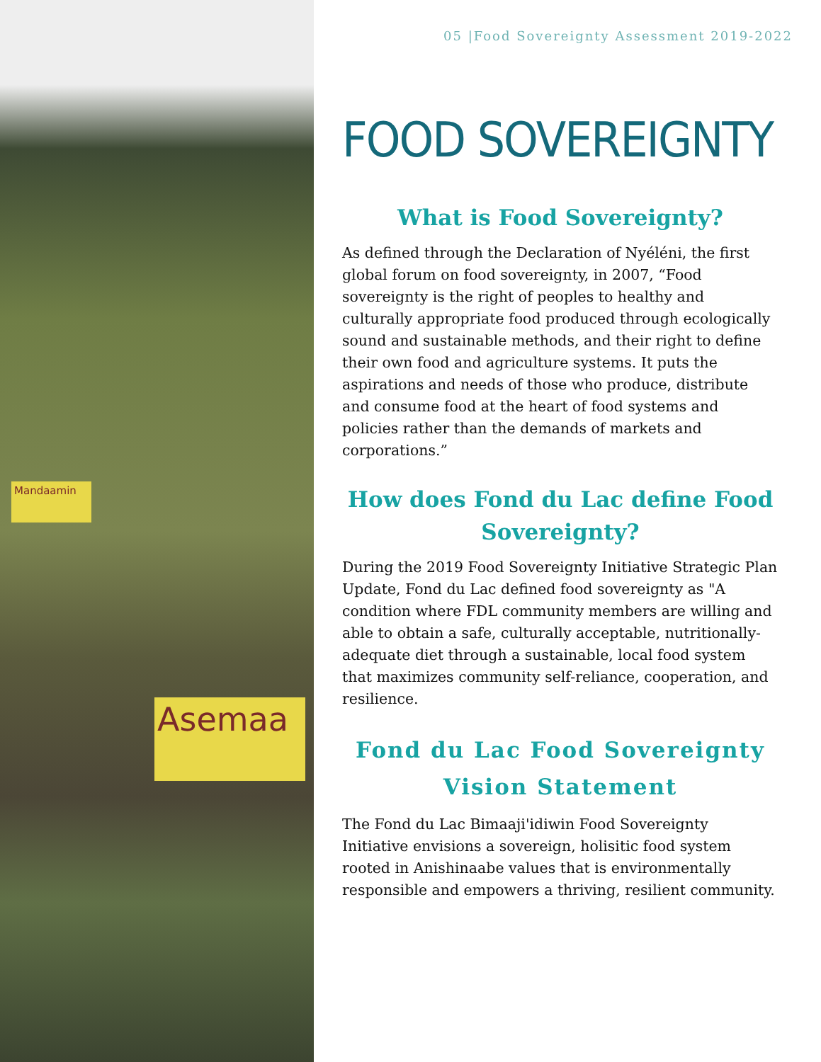Mandaamin
Asemaa
05 |Food Sovereignty Assessment 2019-2022
FOOD SOVEREIGNTY
What is Food Sovereignty?
As defined through the Declaration of Nyéléni, the first global forum on food sovereignty, in 2007, “Food sovereignty is the right of peoples to healthy and culturally appropriate food produced through ecologically sound and sustainable methods, and their right to define their own food and agriculture systems. It puts the aspirations and needs of those who produce, distribute and consume food at the heart of food systems and policies rather than the demands of markets and corporations.”
How does Fond du Lac define Food Sovereignty?
During the 2019 Food Sovereignty Initiative Strategic Plan Update, Fond du Lac defined food sovereignty as "A condition where FDL community members are willing and able to obtain a safe, culturally acceptable, nutritionally-adequate diet through a sustainable, local food system that maximizes community self-reliance, cooperation, and resilience.
Fond du Lac Food Sovereignty Vision Statement
The Fond du Lac Bimaaji'idiwin Food Sovereignty Initiative envisions a sovereign, holisitic food system rooted in Anishinaabe values that is environmentally responsible and empowers a thriving, resilient community.